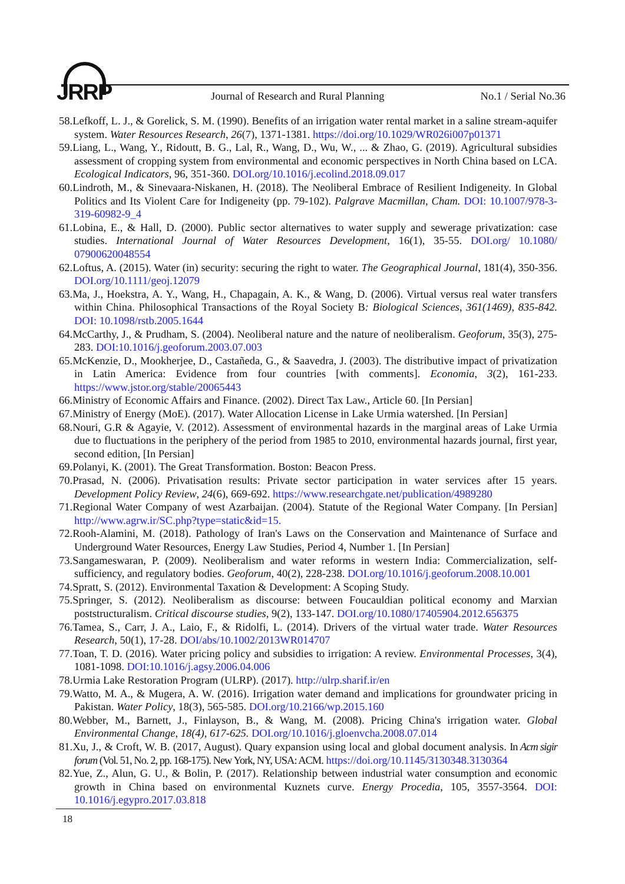JRRP
Journal of Research and Rural Planning
No.1 / Serial No.36
58.Lefkoff, L. J., & Gorelick, S. M. (1990). Benefits of an irrigation water rental market in a saline stream-aquifer system. Water Resources Research, 26(7), 1371-1381. https://doi.org/10.1029/WR026i007p01371
59.Liang, L., Wang, Y., Ridoutt, B. G., Lal, R., Wang, D., Wu, W., ... & Zhao, G. (2019). Agricultural subsidies assessment of cropping system from environmental and economic perspectives in North China based on LCA. Ecological Indicators, 96, 351-360. DOI.org/10.1016/j.ecolind.2018.09.017
60.Lindroth, M., & Sinevaara-Niskanen, H. (2018). The Neoliberal Embrace of Resilient Indigeneity. In Global Politics and Its Violent Care for Indigeneity (pp. 79-102). Palgrave Macmillan, Cham. DOI: 10.1007/978-3-319-60982-9_4
61.Lobina, E., & Hall, D. (2000). Public sector alternatives to water supply and sewerage privatization: case studies. International Journal of Water Resources Development, 16(1), 35-55. DOI.org/ 10.1080/ 07900620048554
62.Loftus, A. (2015). Water (in) security: securing the right to water. The Geographical Journal, 181(4), 350-356. DOI.org/10.1111/geoj.12079
63.Ma, J., Hoekstra, A. Y., Wang, H., Chapagain, A. K., & Wang, D. (2006). Virtual versus real water transfers within China. Philosophical Transactions of the Royal Society B: Biological Sciences, 361(1469), 835-842. DOI: 10.1098/rstb.2005.1644
64.McCarthy, J., & Prudham, S. (2004). Neoliberal nature and the nature of neoliberalism. Geoforum, 35(3), 275-283. DOI:10.1016/j.geoforum.2003.07.003
65.McKenzie, D., Mookherjee, D., Castañeda, G., & Saavedra, J. (2003). The distributive impact of privatization in Latin America: Evidence from four countries [with comments]. Economia, 3(2), 161-233. https://www.jstor.org/stable/20065443
66.Ministry of Economic Affairs and Finance. (2002). Direct Tax Law., Article 60. [In Persian]
67.Ministry of Energy (MoE). (2017). Water Allocation License in Lake Urmia watershed. [In Persian]
68.Nouri, G.R & Agayie, V. (2012). Assessment of environmental hazards in the marginal areas of Lake Urmia due to fluctuations in the periphery of the period from 1985 to 2010, environmental hazards journal, first year, second edition, [In Persian]
69.Polanyi, K. (2001). The Great Transformation. Boston: Beacon Press.
70.Prasad, N. (2006). Privatisation results: Private sector participation in water services after 15 years. Development Policy Review, 24(6), 669-692. https://www.researchgate.net/publication/4989280
71.Regional Water Company of west Azarbaijan. (2004). Statute of the Regional Water Company. [In Persian] http://www.agrw.ir/SC.php?type=static&id=15.
72.Rooh-Alamini, M. (2018). Pathology of Iran's Laws on the Conservation and Maintenance of Surface and Underground Water Resources, Energy Law Studies, Period 4, Number 1. [In Persian]
73.Sangameswaran, P. (2009). Neoliberalism and water reforms in western India: Commercialization, self-sufficiency, and regulatory bodies. Geoforum, 40(2), 228-238. DOI.org/10.1016/j.geoforum.2008.10.001
74.Spratt, S. (2012). Environmental Taxation & Development: A Scoping Study.
75.Springer, S. (2012). Neoliberalism as discourse: between Foucauldian political economy and Marxian poststructuralism. Critical discourse studies, 9(2), 133-147. DOI.org/10.1080/17405904.2012.656375
76.Tamea, S., Carr, J. A., Laio, F., & Ridolfi, L. (2014). Drivers of the virtual water trade. Water Resources Research, 50(1), 17-28. DOI/abs/10.1002/2013WR014707
77.Toan, T. D. (2016). Water pricing policy and subsidies to irrigation: A review. Environmental Processes, 3(4), 1081-1098. DOI:10.1016/j.agsy.2006.04.006
78.Urmia Lake Restoration Program (ULRP). (2017). http://ulrp.sharif.ir/en
79.Watto, M. A., & Mugera, A. W. (2016). Irrigation water demand and implications for groundwater pricing in Pakistan. Water Policy, 18(3), 565-585. DOI.org/10.2166/wp.2015.160
80.Webber, M., Barnett, J., Finlayson, B., & Wang, M. (2008). Pricing China's irrigation water. Global Environmental Change, 18(4), 617-625. DOI.org/10.1016/j.gloenvcha.2008.07.014
81.Xu, J., & Croft, W. B. (2017, August). Quary expansion using local and global document analysis. In Acm sigir forum (Vol. 51, No. 2, pp. 168-175). New York, NY, USA: ACM. https://doi.org/10.1145/3130348.3130364
82.Yue, Z., Alun, G. U., & Bolin, P. (2017). Relationship between industrial water consumption and economic growth in China based on environmental Kuznets curve. Energy Procedia, 105, 3557-3564. DOI: 10.1016/j.egypro.2017.03.818
18